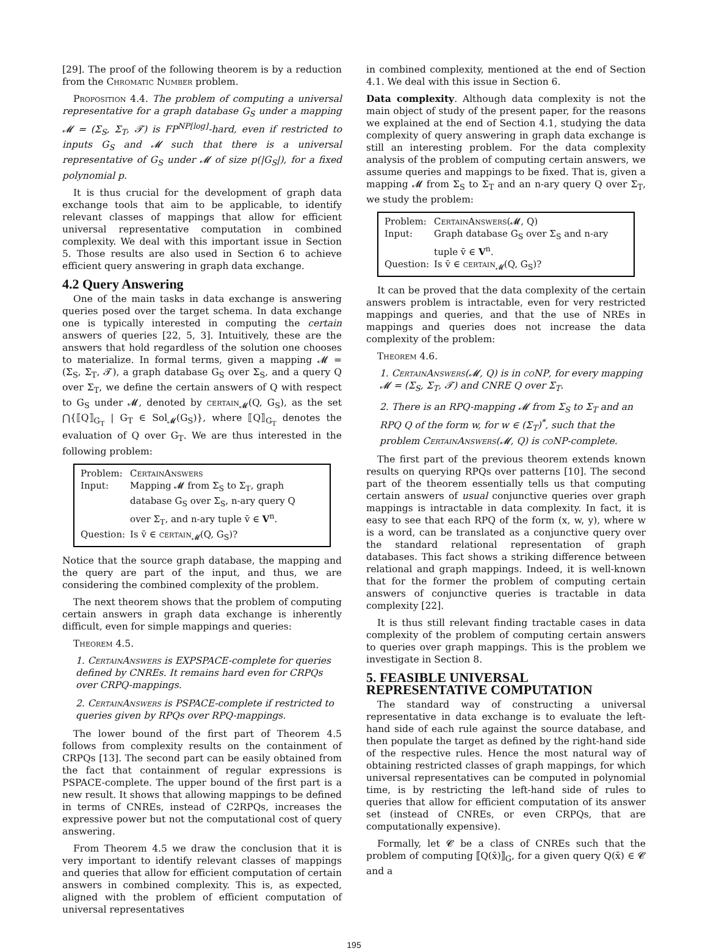[29]. The proof of the following theorem is by a reduction from the Chromatic Number problem.
Proposition 4.4. The problem of computing a universal representative for a graph database G<sub>S</sub> under a mapping 𝓜 = (Σ<sub>S</sub>, Σ<sub>T</sub>, 𝓣) is FP<sup>NP[log]</sup>-hard, even if restricted to inputs G<sub>S</sub> and 𝓜 such that there is a universal representative of G<sub>S</sub> under 𝓜 of size p(|G<sub>S</sub>|), for a fixed polynomial p.
It is thus crucial for the development of graph data exchange tools that aim to be applicable, to identify relevant classes of mappings that allow for efficient universal representative computation in combined complexity. We deal with this important issue in Section 5. Those results are also used in Section 6 to achieve efficient query answering in graph data exchange.
4.2 Query Answering
One of the main tasks in data exchange is answering queries posed over the target schema. In data exchange one is typically interested in computing the certain answers of queries [22, 5, 3]. Intuitively, these are the answers that hold regardless of the solution one chooses to materialize. In formal terms, given a mapping 𝓜 = (Σ<sub>S</sub>, Σ<sub>T</sub>, 𝓣), a graph database G<sub>S</sub> over Σ<sub>S</sub>, and a query Q over Σ<sub>T</sub>, we define the certain answers of Q with respect to G<sub>S</sub> under 𝓜, denoted by certain<sub>𝓜</sub>(Q, G<sub>S</sub>), as the set ⋂{⟦Q⟧<sub>G<sub>T</sub></sub> | G<sub>T</sub> ∈ Sol<sub>𝓜</sub>(G<sub>S</sub>)}, where ⟦Q⟧<sub>G<sub>T</sub></sub> denotes the evaluation of Q over G<sub>T</sub>. We are thus interested in the following problem:
| Problem: | CertainAnswers |
| Input: | Mapping 𝓜 from Σ<sub>S</sub> to Σ<sub>T</sub>, graph database G<sub>S</sub> over Σ<sub>S</sub>, n-ary query Q over Σ<sub>T</sub>, and n-ary tuple v̄ ∈ V<sup>n</sup>. |
| Question: | Is v̄ ∈ certain<sub>𝓜</sub>(Q, G<sub>S</sub>)? |
Notice that the source graph database, the mapping and the query are part of the input, and thus, we are considering the combined complexity of the problem.
The next theorem shows that the problem of computing certain answers in graph data exchange is inherently difficult, even for simple mappings and queries:
Theorem 4.5.
1. CertainAnswers is EXPSPACE-complete for queries defined by CNREs. It remains hard even for CRPQs over CRPQ-mappings.
2. CertainAnswers is PSPACE-complete if restricted to queries given by RPQs over RPQ-mappings.
The lower bound of the first part of Theorem 4.5 follows from complexity results on the containment of CRPQs [13]. The second part can be easily obtained from the fact that containment of regular expressions is PSPACE-complete. The upper bound of the first part is a new result. It shows that allowing mappings to be defined in terms of CNREs, instead of C2RPQs, increases the expressive power but not the computational cost of query answering.
From Theorem 4.5 we draw the conclusion that it is very important to identify relevant classes of mappings and queries that allow for efficient computation of certain answers in combined complexity. This is, as expected, aligned with the problem of efficient computation of universal representatives
in combined complexity, mentioned at the end of Section 4.1. We deal with this issue in Section 6.
Data complexity. Although data complexity is not the main object of study of the present paper, for the reasons we explained at the end of Section 4.1, studying the data complexity of query answering in graph data exchange is still an interesting problem. For the data complexity analysis of the problem of computing certain answers, we assume queries and mappings to be fixed. That is, given a mapping 𝓜 from Σ<sub>S</sub> to Σ<sub>T</sub> and an n-ary query Q over Σ<sub>T</sub>, we study the problem:
| Problem: | CertainAnswers (𝓜, Q) |
| Input: | Graph database G<sub>S</sub> over Σ<sub>S</sub> and n-ary tuple v̄ ∈ V<sup>n</sup>. |
| Question: | Is v̄ ∈ certain<sub>𝓜</sub>(Q, G<sub>S</sub>)? |
It can be proved that the data complexity of the certain answers problem is intractable, even for very restricted mappings and queries, and that the use of NREs in mappings and queries does not increase the data complexity of the problem:
Theorem 4.6.
1. CertainAnswers(𝓜, Q) is in coNP, for every mapping 𝓜 = (Σ<sub>S</sub>, Σ<sub>T</sub>, 𝓣) and CNRE Q over Σ<sub>T</sub>.
2. There is an RPQ-mapping 𝓜 from Σ<sub>S</sub> to Σ<sub>T</sub> and an RPQ Q of the form w, for w ∈ (Σ<sub>T</sub>)<sup>*</sup>, such that the problem CertainAnswers(𝓜, Q) is coNP-complete.
The first part of the previous theorem extends known results on querying RPQs over patterns [10]. The second part of the theorem essentially tells us that computing certain answers of usual conjunctive queries over graph mappings is intractable in data complexity. In fact, it is easy to see that each RPQ of the form (x, w, y), where w is a word, can be translated as a conjunctive query over the standard relational representation of graph databases. This fact shows a striking difference between relational and graph mappings. Indeed, it is well-known that for the former the problem of computing certain answers of conjunctive queries is tractable in data complexity [22].
It is thus still relevant finding tractable cases in data complexity of the problem of computing certain answers to queries over graph mappings. This is the problem we investigate in Section 8.
5. FEASIBLE UNIVERSAL REPRESENTATIVE COMPUTATION
The standard way of constructing a universal representative in data exchange is to evaluate the left-hand side of each rule against the source database, and then populate the target as defined by the right-hand side of the respective rules. Hence the most natural way of obtaining restricted classes of graph mappings, for which universal representatives can be computed in polynomial time, is by restricting the left-hand side of rules to queries that allow for efficient computation of its answer set (instead of CNREs, or even CRPQs, that are computationally expensive).
Formally, let 𝓒 be a class of CNREs such that the problem of computing ⟦Q(x̄)⟧<sub>G</sub>, for a given query Q(x̄) ∈ 𝓒 and a
195